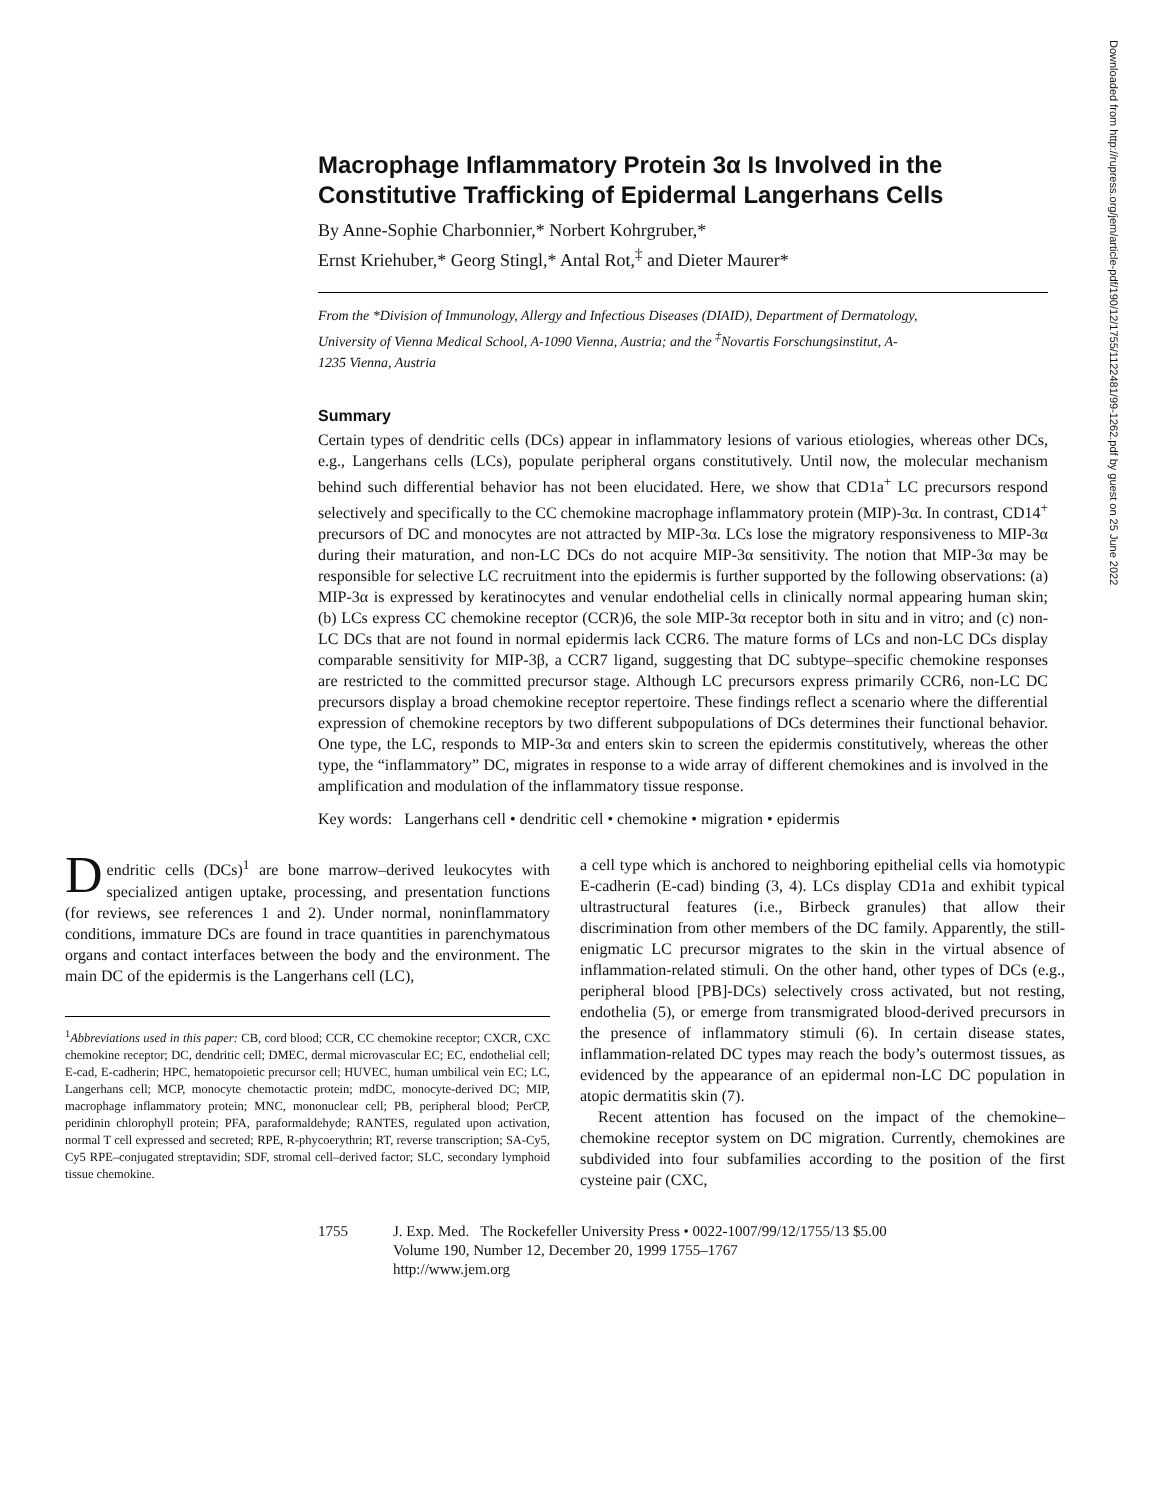Downloaded from http://rupress.org/jem/article-pdf/190/12/1755/1122481/99-1262.pdf by guest on 25 June 2022
Macrophage Inflammatory Protein 3α Is Involved in the Constitutive Trafficking of Epidermal Langerhans Cells
By Anne-Sophie Charbonnier,* Norbert Kohrgruber,*
Ernst Kriehuber,* Georg Stingl,* Antal Rot,<sup>‡</sup> and Dieter Maurer*
From the *Division of Immunology, Allergy and Infectious Diseases (DIAID), Department of Dermatology, University of Vienna Medical School, A-1090 Vienna, Austria; and the <sup>‡</sup>Novartis Forschungsinstitut, A-1235 Vienna, Austria
Summary
Certain types of dendritic cells (DCs) appear in inflammatory lesions of various etiologies, whereas other DCs, e.g., Langerhans cells (LCs), populate peripheral organs constitutively. Until now, the molecular mechanism behind such differential behavior has not been elucidated. Here, we show that CD1a<sup>+</sup> LC precursors respond selectively and specifically to the CC chemokine macrophage inflammatory protein (MIP)-3α. In contrast, CD14<sup>+</sup> precursors of DC and monocytes are not attracted by MIP-3α. LCs lose the migratory responsiveness to MIP-3α during their maturation, and non-LC DCs do not acquire MIP-3α sensitivity. The notion that MIP-3α may be responsible for selective LC recruitment into the epidermis is further supported by the following observations: (a) MIP-3α is expressed by keratinocytes and venular endothelial cells in clinically normal appearing human skin; (b) LCs express CC chemokine receptor (CCR)6, the sole MIP-3α receptor both in situ and in vitro; and (c) non-LC DCs that are not found in normal epidermis lack CCR6. The mature forms of LCs and non-LC DCs display comparable sensitivity for MIP-3β, a CCR7 ligand, suggesting that DC subtype–specific chemokine responses are restricted to the committed precursor stage. Although LC precursors express primarily CCR6, non-LC DC precursors display a broad chemokine receptor repertoire. These findings reflect a scenario where the differential expression of chemokine receptors by two different subpopulations of DCs determines their functional behavior. One type, the LC, responds to MIP-3α and enters skin to screen the epidermis constitutively, whereas the other type, the “inflammatory” DC, migrates in response to a wide array of different chemokines and is involved in the amplification and modulation of the inflammatory tissue response.
Key words: Langerhans cell • dendritic cell • chemokine • migration • epidermis
Dendritic cells (DCs)<sup>1</sup> are bone marrow–derived leukocytes with specialized antigen uptake, processing, and presentation functions (for reviews, see references 1 and 2). Under normal, noninflammatory conditions, immature DCs are found in trace quantities in parenchymatous organs and contact interfaces between the body and the environment. The main DC of the epidermis is the Langerhans cell (LC),
<sup>1</sup> Abbreviations used in this paper: CB, cord blood; CCR, CC chemokine receptor; CXCR, CXC chemokine receptor; DC, dendritic cell; DMEC, dermal microvascular EC; EC, endothelial cell; E-cad, E-cadherin; HPC, hematopoietic precursor cell; HUVEC, human umbilical vein EC; LC, Langerhans cell; MCP, monocyte chemotactic protein; mdDC, monocyte-derived DC; MIP, macrophage inflammatory protein; MNC, mononuclear cell; PB, peripheral blood; PerCP, peridinin chlorophyll protein; PFA, paraformaldehyde; RANTES, regulated upon activation, normal T cell expressed and secreted; RPE, R-phycoerythrin; RT, reverse transcription; SA-Cy5, Cy5 RPE–conjugated streptavidin; SDF, stromal cell–derived factor; SLC, secondary lymphoid tissue chemokine.
a cell type which is anchored to neighboring epithelial cells via homotypic E-cadherin (E-cad) binding (3, 4). LCs display CD1a and exhibit typical ultrastructural features (i.e., Birbeck granules) that allow their discrimination from other members of the DC family. Apparently, the still-enigmatic LC precursor migrates to the skin in the virtual absence of inflammation-related stimuli. On the other hand, other types of DCs (e.g., peripheral blood [PB]-DCs) selectively cross activated, but not resting, endothelia (5), or emerge from transmigrated blood-derived precursors in the presence of inflammatory stimuli (6). In certain disease states, inflammation-related DC types may reach the body’s outermost tissues, as evidenced by the appearance of an epidermal non-LC DC population in atopic dermatitis skin (7).
Recent attention has focused on the impact of the chemokine–chemokine receptor system on DC migration. Currently, chemokines are subdivided into four subfamilies according to the position of the first cysteine pair (CXC,
1755 J. Exp. Med. The Rockefeller University Press • 0022-1007/99/12/1755/13 $5.00
Volume 190, Number 12, December 20, 1999 1755–1767
http://www.jem.org